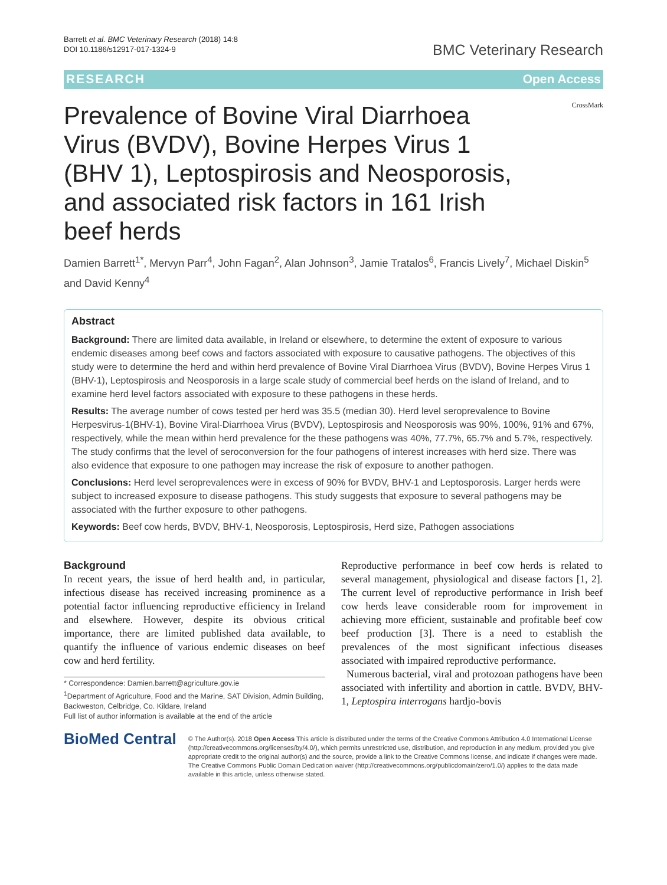Barrett et al. BMC Veterinary Research (2018) 14:8
DOI 10.1186/s12917-017-1324-9
BMC Veterinary Research
RESEARCH Open Access
CrossMark
Prevalence of Bovine Viral Diarrhoea Virus (BVDV), Bovine Herpes Virus 1 (BHV 1), Leptospirosis and Neosporosis, and associated risk factors in 161 Irish beef herds
Damien Barrett<sup>1*</sup>, Mervyn Parr<sup>4</sup>, John Fagan<sup>2</sup>, Alan Johnson<sup>3</sup>, Jamie Tratalos<sup>6</sup>, Francis Lively<sup>7</sup>, Michael Diskin<sup>5</sup> and David Kenny<sup>4</sup>
Abstract
Background: There are limited data available, in Ireland or elsewhere, to determine the extent of exposure to various endemic diseases among beef cows and factors associated with exposure to causative pathogens. The objectives of this study were to determine the herd and within herd prevalence of Bovine Viral Diarrhoea Virus (BVDV), Bovine Herpes Virus 1 (BHV-1), Leptospirosis and Neosporosis in a large scale study of commercial beef herds on the island of Ireland, and to examine herd level factors associated with exposure to these pathogens in these herds.
Results: The average number of cows tested per herd was 35.5 (median 30). Herd level seroprevalence to Bovine Herpesvirus-1(BHV-1), Bovine Viral-Diarrhoea Virus (BVDV), Leptospirosis and Neosporosis was 90%, 100%, 91% and 67%, respectively, while the mean within herd prevalence for the these pathogens was 40%, 77.7%, 65.7% and 5.7%, respectively. The study confirms that the level of seroconversion for the four pathogens of interest increases with herd size. There was also evidence that exposure to one pathogen may increase the risk of exposure to another pathogen.
Conclusions: Herd level seroprevalences were in excess of 90% for BVDV, BHV-1 and Leptosporosis. Larger herds were subject to increased exposure to disease pathogens. This study suggests that exposure to several pathogens may be associated with the further exposure to other pathogens.
Keywords: Beef cow herds, BVDV, BHV-1, Neosporosis, Leptospirosis, Herd size, Pathogen associations
Background
In recent years, the issue of herd health and, in particular, infectious disease has received increasing prominence as a potential factor influencing reproductive efficiency in Ireland and elsewhere. However, despite its obvious critical importance, there are limited published data available, to quantify the influence of various endemic diseases on beef cow and herd fertility.
* Correspondence: Damien.barrett@agriculture.gov.ie
<sup>1</sup> Department of Agriculture, Food and the Marine, SAT Division, Admin Building, Backweston, Celbridge, Co. Kildare, Ireland
Full list of author information is available at the end of the article
Reproductive performance in beef cow herds is related to several management, physiological and disease factors [1, 2]. The current level of reproductive performance in Irish beef cow herds leave considerable room for improvement in achieving more efficient, sustainable and profitable beef cow beef production [3]. There is a need to establish the prevalences of the most significant infectious diseases associated with impaired reproductive performance.
Numerous bacterial, viral and protozoan pathogens have been associated with infertility and abortion in cattle. BVDV, BHV-1, Leptospira interrogans hardjo-bovis
BioMed Central
© The Author(s). 2018 Open Access This article is distributed under the terms of the Creative Commons Attribution 4.0 International License (http://creativecommons.org/licenses/by/4.0/), which permits unrestricted use, distribution, and reproduction in any medium, provided you give appropriate credit to the original author(s) and the source, provide a link to the Creative Commons license, and indicate if changes were made. The Creative Commons Public Domain Dedication waiver (http://creativecommons.org/publicdomain/zero/1.0/) applies to the data made available in this article, unless otherwise stated.